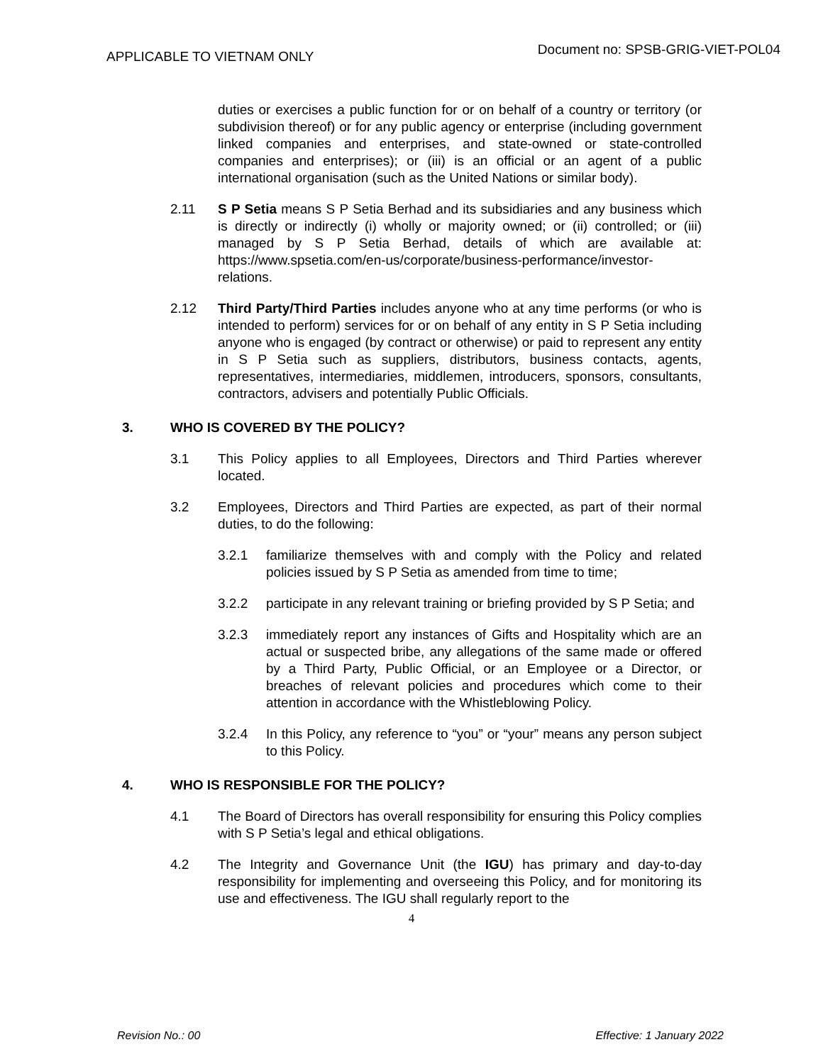APPLICABLE TO VIETNAM ONLY
Document no: SPSB-GRIG-VIET-POL04
duties or exercises a public function for or on behalf of a country or territory (or subdivision thereof) or for any public agency or enterprise (including government linked companies and enterprises, and state-owned or state-controlled companies and enterprises); or (iii) is an official or an agent of a public international organisation (such as the United Nations or similar body).
2.11 S P Setia means S P Setia Berhad and its subsidiaries and any business which is directly or indirectly (i) wholly or majority owned; or (ii) controlled; or (iii) managed by S P Setia Berhad, details of which are available at: https://www.spsetia.com/en-us/corporate/business-performance/investor-relations.
2.12 Third Party/Third Parties includes anyone who at any time performs (or who is intended to perform) services for or on behalf of any entity in S P Setia including anyone who is engaged (by contract or otherwise) or paid to represent any entity in S P Setia such as suppliers, distributors, business contacts, agents, representatives, intermediaries, middlemen, introducers, sponsors, consultants, contractors, advisers and potentially Public Officials.
3. WHO IS COVERED BY THE POLICY?
3.1 This Policy applies to all Employees, Directors and Third Parties wherever located.
3.2 Employees, Directors and Third Parties are expected, as part of their normal duties, to do the following:
3.2.1 familiarize themselves with and comply with the Policy and related policies issued by S P Setia as amended from time to time;
3.2.2 participate in any relevant training or briefing provided by S P Setia; and
3.2.3 immediately report any instances of Gifts and Hospitality which are an actual or suspected bribe, any allegations of the same made or offered by a Third Party, Public Official, or an Employee or a Director, or breaches of relevant policies and procedures which come to their attention in accordance with the Whistleblowing Policy.
3.2.4 In this Policy, any reference to “you” or “your” means any person subject to this Policy.
4. WHO IS RESPONSIBLE FOR THE POLICY?
4.1 The Board of Directors has overall responsibility for ensuring this Policy complies with S P Setia’s legal and ethical obligations.
4.2 The Integrity and Governance Unit (the IGU) has primary and day-to-day responsibility for implementing and overseeing this Policy, and for monitoring its use and effectiveness. The IGU shall regularly report to the
4
Revision No.: 00 Effective: 1 January 2022